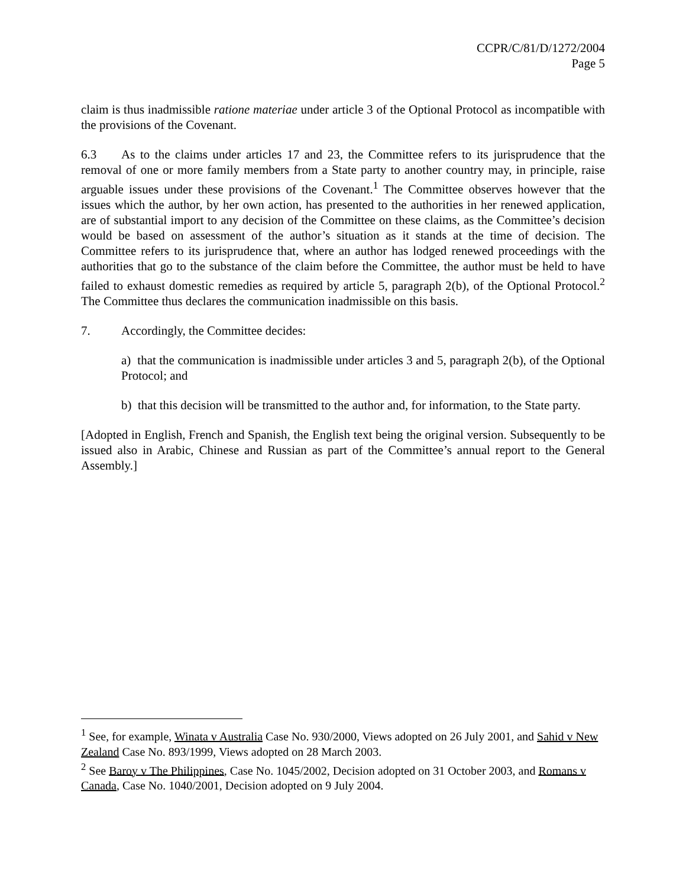CCPR/C/81/D/1272/2004
Page 5
claim is thus inadmissible ratione materiae under article 3 of the Optional Protocol as incompatible with the provisions of the Covenant.
6.3 As to the claims under articles 17 and 23, the Committee refers to its jurisprudence that the removal of one or more family members from a State party to another country may, in principle, raise arguable issues under these provisions of the Covenant.<sup>1</sup> The Committee observes however that the issues which the author, by her own action, has presented to the authorities in her renewed application, are of substantial import to any decision of the Committee on these claims, as the Committee’s decision would be based on assessment of the author’s situation as it stands at the time of decision. The Committee refers to its jurisprudence that, where an author has lodged renewed proceedings with the authorities that go to the substance of the claim before the Committee, the author must be held to have failed to exhaust domestic remedies as required by article 5, paragraph 2(b), of the Optional Protocol.<sup>2</sup> The Committee thus declares the communication inadmissible on this basis.
7. Accordingly, the Committee decides:
a) that the communication is inadmissible under articles 3 and 5, paragraph 2(b), of the Optional Protocol; and
b) that this decision will be transmitted to the author and, for information, to the State party.
[Adopted in English, French and Spanish, the English text being the original version. Subsequently to be issued also in Arabic, Chinese and Russian as part of the Committee’s annual report to the General Assembly.]
<sup>1</sup> See, for example, Winata v Australia Case No. 930/2000, Views adopted on 26 July 2001, and Sahid v New Zealand Case No. 893/1999, Views adopted on 28 March 2003.
<sup>2</sup> See Baroy v The Philippines, Case No. 1045/2002, Decision adopted on 31 October 2003, and Romans v Canada, Case No. 1040/2001, Decision adopted on 9 July 2004.